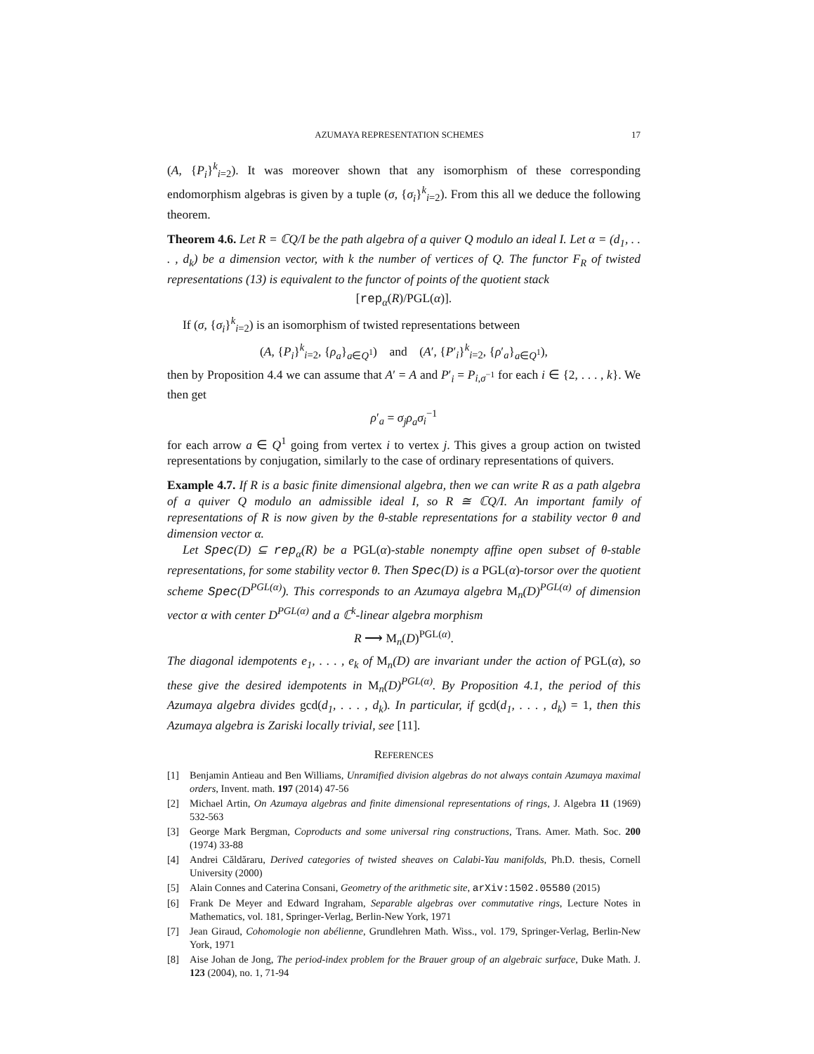AZUMAYA REPRESENTATION SCHEMES 17
(A, {P<sub>i</sub>}<sup>k</sup><sub>i=2</sub>). It was moreover shown that any isomorphism of these corresponding endomorphism algebras is given by a tuple (σ, {σ<sub>i</sub>}<sup>k</sup><sub>i=2</sub>). From this all we deduce the following theorem.
Theorem 4.6. Let R = ℂQ/I be the path algebra of a quiver Q modulo an ideal I. Let α = (d<sub>1</sub>, . . . , d<sub>k</sub>) be a dimension vector, with k the number of vertices of Q. The functor F<sub>R</sub> of twisted representations (13) is equivalent to the functor of points of the quotient stack
[rep<sub>α</sub>(R)/PGL(α)].
If (σ, {σ<sub>i</sub>}<sup>k</sup><sub>i=2</sub>) is an isomorphism of twisted representations between
(A, {P<sub>i</sub>}<sup>k</sup><sub>i=2</sub>, {ρ<sub>a</sub>}<sub>a∈Q<sup>1</sup></sub>) and (A′, {P′<sub>i</sub>}<sup>k</sup><sub>i=2</sub>, {ρ′<sub>a</sub>}<sub>a∈Q<sup>1</sup></sub>),
then by Proposition 4.4 we can assume that A′ = A and P′<sub>i</sub> = P<sub>i,σ<sup>−1</sup></sub> for each i ∈ {2, . . . , k}. We then get
ρ′<sub>a</sub> = σ<sub>j</sub>ρ<sub>a</sub>σ<sub>i</sub><sup>−1</sup>
for each arrow a ∈ Q<sup>1</sup> going from vertex i to vertex j. This gives a group action on twisted representations by conjugation, similarly to the case of ordinary representations of quivers.
Example 4.7. If R is a basic finite dimensional algebra, then we can write R as a path algebra of a quiver Q modulo an admissible ideal I, so R ≅ ℂQ/I. An important family of representations of R is now given by the θ-stable representations for a stability vector θ and dimension vector α.
Let Spec(D) ⊆ rep<sub>α</sub>(R) be a PGL(α)-stable nonempty affine open subset of θ-stable representations, for some stability vector θ. Then Spec(D) is a PGL(α)-torsor over the quotient scheme Spec(D<sup>PGL(α)</sup>). This corresponds to an Azumaya algebra M<sub>n</sub>(D)<sup>PGL(α)</sup> of dimension vector α with center D<sup>PGL(α)</sup> and a ℂ<sup>k</sup>-linear algebra morphism
R ⟶ M<sub>n</sub>(D)<sup>PGL(α)</sup>.
The diagonal idempotents e<sub>1</sub>, . . . , e<sub>k</sub> of M<sub>n</sub>(D) are invariant under the action of PGL(α), so these give the desired idempotents in M<sub>n</sub>(D)<sup>PGL(α)</sup>. By Proposition 4.1, the period of this Azumaya algebra divides gcd(d<sub>1</sub>, . . . , d<sub>k</sub>). In particular, if gcd(d<sub>1</sub>, . . . , d<sub>k</sub>) = 1, then this Azumaya algebra is Zariski locally trivial, see [11].
REFERENCES
[1] Benjamin Antieau and Ben Williams, Unramified division algebras do not always contain Azumaya maximal orders, Invent. math. 197 (2014) 47-56
[2] Michael Artin, On Azumaya algebras and finite dimensional representations of rings, J. Algebra 11 (1969) 532-563
[3] George Mark Bergman, Coproducts and some universal ring constructions, Trans. Amer. Math. Soc. 200 (1974) 33-88
[4] Andrei Căldăraru, Derived categories of twisted sheaves on Calabi-Yau manifolds, Ph.D. thesis, Cornell University (2000)
[5] Alain Connes and Caterina Consani, Geometry of the arithmetic site, arXiv:1502.05580 (2015)
[6] Frank De Meyer and Edward Ingraham, Separable algebras over commutative rings, Lecture Notes in Mathematics, vol. 181, Springer-Verlag, Berlin-New York, 1971
[7] Jean Giraud, Cohomologie non abélienne, Grundlehren Math. Wiss., vol. 179, Springer-Verlag, Berlin-New York, 1971
[8] Aise Johan de Jong, The period-index problem for the Brauer group of an algebraic surface, Duke Math. J. 123 (2004), no. 1, 71-94